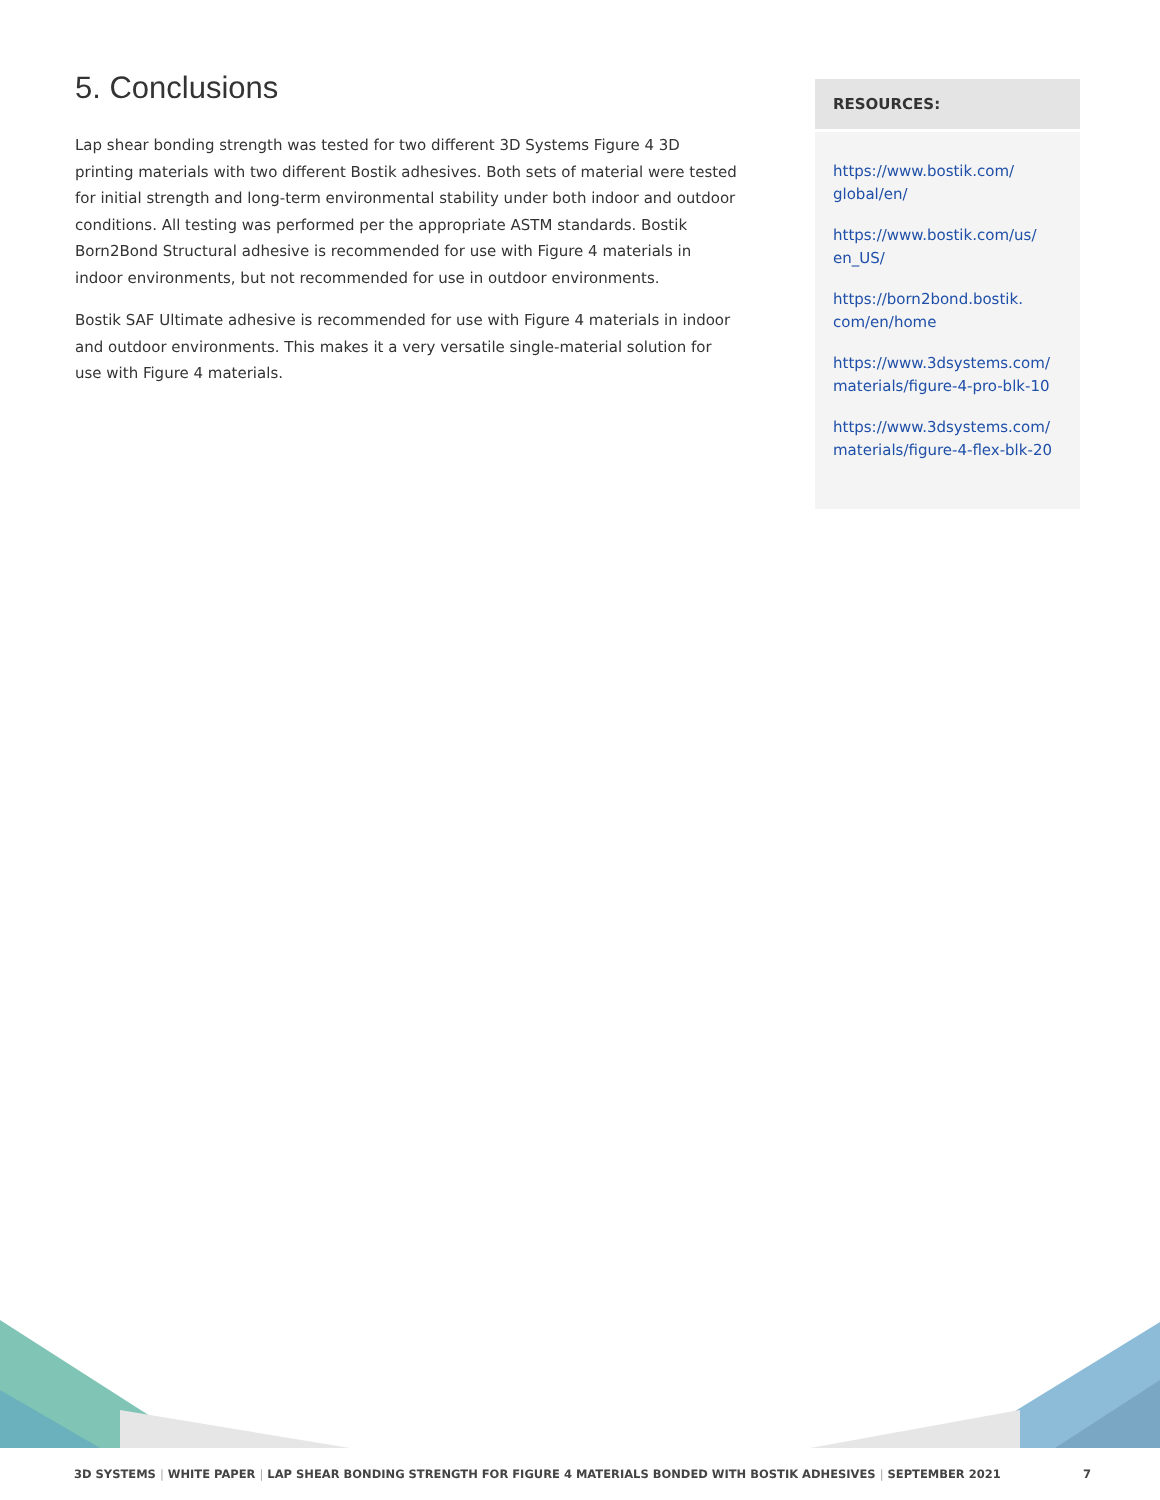5. Conclusions
Lap shear bonding strength was tested for two different 3D Systems Figure 4 3D printing materials with two different Bostik adhesives. Both sets of material were tested for initial strength and long-term environmental stability under both indoor and outdoor conditions. All testing was performed per the appropriate ASTM standards. Bostik Born2Bond Structural adhesive is recommended for use with Figure 4 materials in indoor environments, but not recommended for use in outdoor environments.
Bostik SAF Ultimate adhesive is recommended for use with Figure 4 materials in indoor and outdoor environments. This makes it a very versatile single-material solution for use with Figure 4 materials.
RESOURCES:
https://www.bostik.com/ global/en/
https://www.bostik.com/us/ en_US/
https://born2bond.bostik. com/en/home
https://www.3dsystems.com/ materials/figure-4-pro-blk-10
https://www.3dsystems.com/ materials/figure-4-flex-blk-20
3D SYSTEMS | WHITE PAPER | LAP SHEAR BONDING STRENGTH FOR FIGURE 4 MATERIALS BONDED WITH BOSTIK ADHESIVES | SEPTEMBER 2021 7